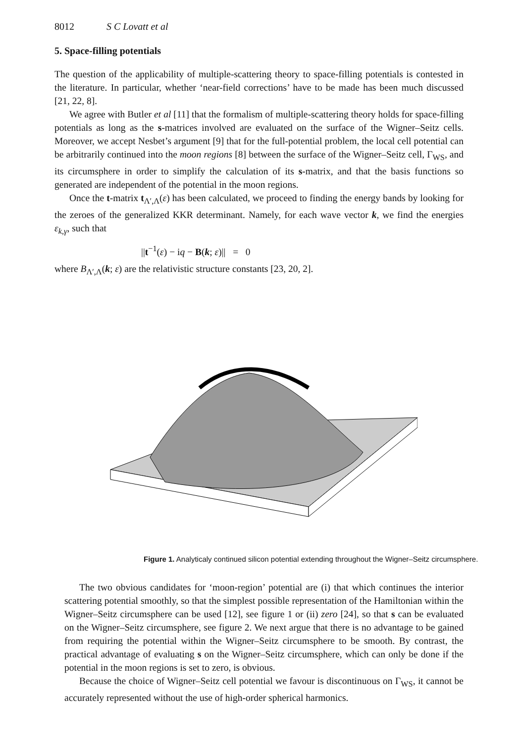8012 S C Lovatt et al
5. Space-filling potentials
The question of the applicability of multiple-scattering theory to space-filling potentials is contested in the literature. In particular, whether ‘near-field corrections’ have to be made has been much discussed [21, 22, 8].
We agree with Butler et al [11] that the formalism of multiple-scattering theory holds for space-filling potentials as long as the s-matrices involved are evaluated on the surface of the Wigner–Seitz cells. Moreover, we accept Nesbet’s argument [9] that for the full-potential problem, the local cell potential can be arbitrarily continued into the moon regions [8] between the surface of the Wigner–Seitz cell, Γ<sub>WS</sub>, and its circumsphere in order to simplify the calculation of its s-matrix, and that the basis functions so generated are independent of the potential in the moon regions.
Once the t-matrix t<sub>Λ′,Λ</sub>(ε) has been calculated, we proceed to finding the energy bands by looking for the zeroes of the generalized KKR determinant. Namely, for each wave vector k, we find the energies ε<sub>k,γ</sub>, such that
||t<sup>−1</sup>(ε) − iq − B(k; ε)|| = 0
where B<sub>Λ′,Λ</sub>(k; ε) are the relativistic structure constants [23, 20, 2].
Figure 1. Analyticaly continued silicon potential extending throughout the Wigner–Seitz circumsphere.
The two obvious candidates for ‘moon-region’ potential are (i) that which continues the interior scattering potential smoothly, so that the simplest possible representation of the Hamiltonian within the Wigner–Seitz circumsphere can be used [12], see figure 1 or (ii) zero [24], so that s can be evaluated on the Wigner–Seitz circumsphere, see figure 2. We next argue that there is no advantage to be gained from requiring the potential within the Wigner–Seitz circumsphere to be smooth. By contrast, the practical advantage of evaluating s on the Wigner–Seitz circumsphere, which can only be done if the potential in the moon regions is set to zero, is obvious.
Because the choice of Wigner–Seitz cell potential we favour is discontinuous on Γ<sub>WS</sub>, it cannot be accurately represented without the use of high-order spherical harmonics.